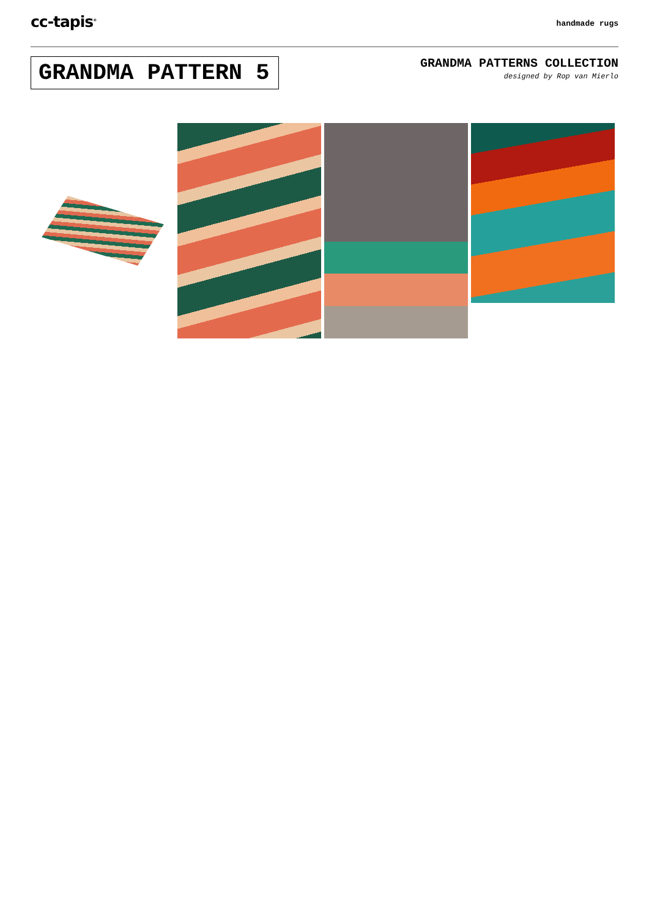cc-tapis<sup>®</sup>
handmade rugs
GRANDMA PATTERN 5
GRANDMA PATTERNS COLLECTION
designed by Rop van Mierlo